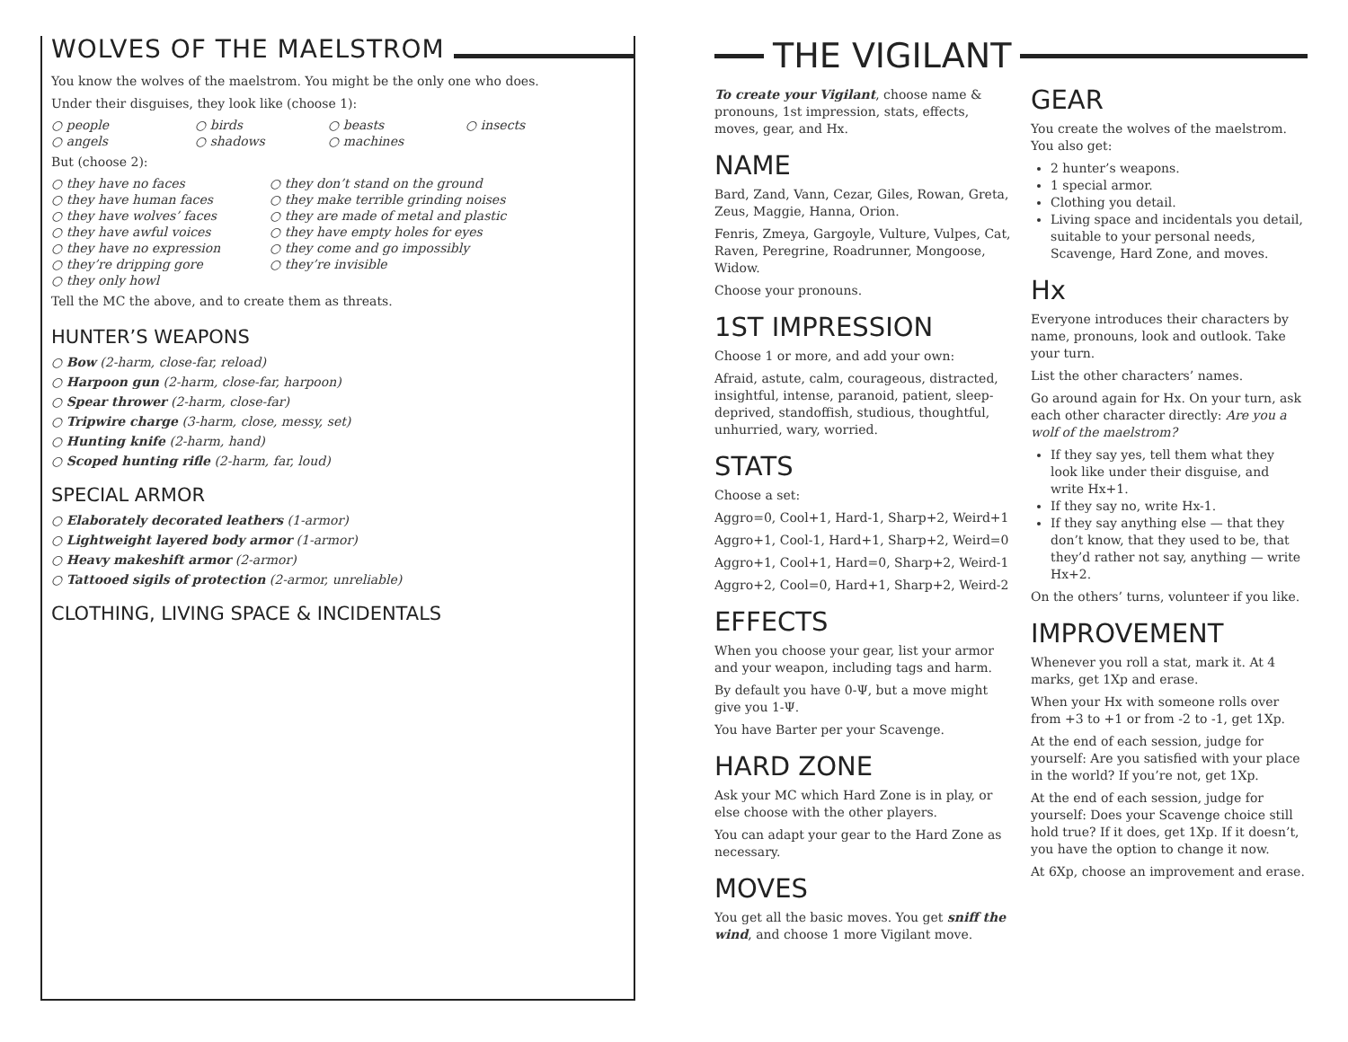WOLVES OF THE MAELSTROM
You know the wolves of the maelstrom. You might be the only one who does.
Under their disguises, they look like (choose 1):
○ people
○ birds
○ beasts
○ insects
○ angels
○ shadows
○ machines
But (choose 2):
○ they have no faces
○ they don’t stand on the ground
○ they have human faces
○ they make terrible grinding noises
○ they have wolves’ faces
○ they are made of metal and plastic
○ they have awful voices
○ they have empty holes for eyes
○ they have no expression
○ they come and go impossibly
○ they’re dripping gore
○ they’re invisible
○ they only howl
Tell the MC the above, and to create them as threats.
HUNTER’S WEAPONS
○ Bow (2-harm, close-far, reload)
○ Harpoon gun (2-harm, close-far, harpoon)
○ Spear thrower (2-harm, close-far)
○ Tripwire charge (3-harm, close, messy, set)
○ Hunting knife (2-harm, hand)
○ Scoped hunting rifle (2-harm, far, loud)
SPECIAL ARMOR
○ Elaborately decorated leathers (1-armor)
○ Lightweight layered body armor (1-armor)
○ Heavy makeshift armor (2-armor)
○ Tattooed sigils of protection (2-armor, unreliable)
CLOTHING, LIVING SPACE & INCIDENTALS
THE VIGILANT
To create your Vigilant, choose name & pronouns, 1st impression, stats, effects, moves, gear, and Hx.
NAME
Bard, Zand, Vann, Cezar, Giles, Rowan, Greta, Zeus, Maggie, Hanna, Orion.
Fenris, Zmeya, Gargoyle, Vulture, Vulpes, Cat, Raven, Peregrine, Roadrunner, Mongoose, Widow.
Choose your pronouns.
1ST IMPRESSION
Choose 1 or more, and add your own:
Afraid, astute, calm, courageous, distracted, insightful, intense, paranoid, patient, sleep-deprived, standoffish, studious, thoughtful, unhurried, wary, worried.
STATS
Choose a set:
Aggro=0, Cool+1, Hard-1, Sharp+2, Weird+1
Aggro+1, Cool-1, Hard+1, Sharp+2, Weird=0
Aggro+1, Cool+1, Hard=0, Sharp+2, Weird-1
Aggro+2, Cool=0, Hard+1, Sharp+2, Weird-2
EFFECTS
When you choose your gear, list your armor and your weapon, including tags and harm.
By default you have 0-Ψ, but a move might give you 1-Ψ.
You have Barter per your Scavenge.
HARD ZONE
Ask your MC which Hard Zone is in play, or else choose with the other players.
You can adapt your gear to the Hard Zone as necessary.
MOVES
You get all the basic moves. You get sniff the wind, and choose 1 more Vigilant move.
GEAR
You create the wolves of the maelstrom. You also get:
2 hunter’s weapons.
1 special armor.
Clothing you detail.
Living space and incidentals you detail, suitable to your personal needs, Scavenge, Hard Zone, and moves.
Hx
Everyone introduces their characters by name, pronouns, look and outlook. Take your turn.
List the other characters’ names.
Go around again for Hx. On your turn, ask each other character directly: Are you a wolf of the maelstrom?
If they say yes, tell them what they look like under their disguise, and write Hx+1.
If they say no, write Hx-1.
If they say anything else — that they don’t know, that they used to be, that they’d rather not say, anything — write Hx+2.
On the others’ turns, volunteer if you like.
IMPROVEMENT
Whenever you roll a stat, mark it. At 4 marks, get 1Xp and erase.
When your Hx with someone rolls over from +3 to +1 or from -2 to -1, get 1Xp.
At the end of each session, judge for yourself: Are you satisfied with your place in the world? If you’re not, get 1Xp.
At the end of each session, judge for yourself: Does your Scavenge choice still hold true? If it does, get 1Xp. If it doesn’t, you have the option to change it now.
At 6Xp, choose an improvement and erase.